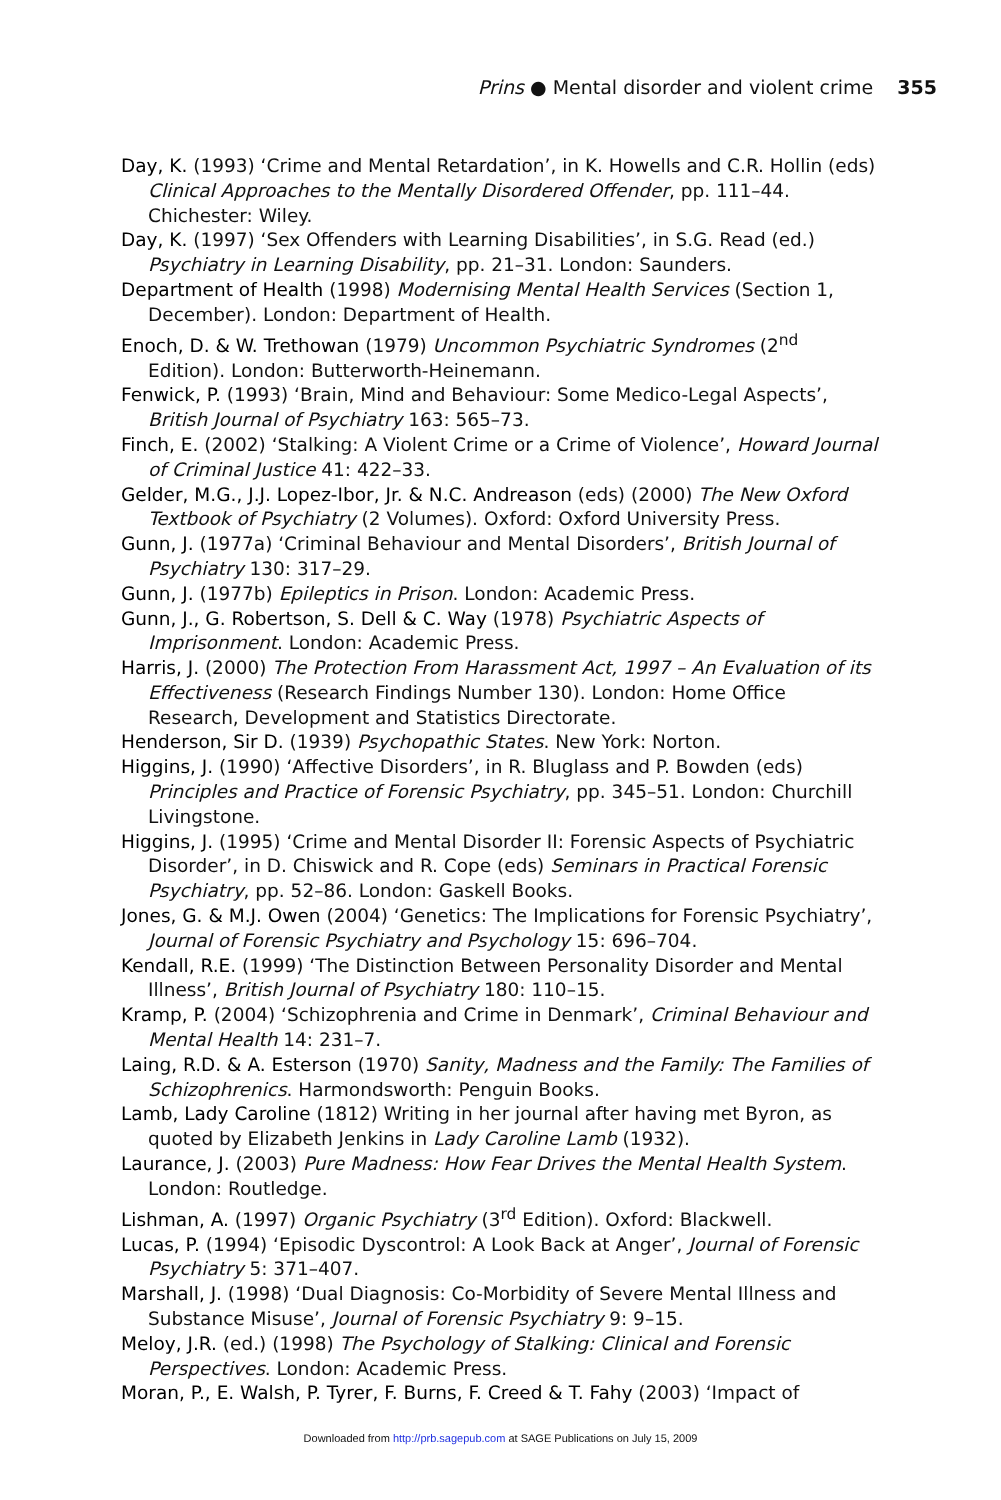Prins ● Mental disorder and violent crime 355
Day, K. (1993) ‘Crime and Mental Retardation’, in K. Howells and C.R. Hollin (eds) Clinical Approaches to the Mentally Disordered Offender, pp. 111–44. Chichester: Wiley.
Day, K. (1997) ‘Sex Offenders with Learning Disabilities’, in S.G. Read (ed.) Psychiatry in Learning Disability, pp. 21–31. London: Saunders.
Department of Health (1998) Modernising Mental Health Services (Section 1, December). London: Department of Health.
Enoch, D. & W. Trethowan (1979) Uncommon Psychiatric Syndromes (2<sup>nd</sup> Edition). London: Butterworth-Heinemann.
Fenwick, P. (1993) ‘Brain, Mind and Behaviour: Some Medico-Legal Aspects’, British Journal of Psychiatry 163: 565–73.
Finch, E. (2002) ‘Stalking: A Violent Crime or a Crime of Violence’, Howard Journal of Criminal Justice 41: 422–33.
Gelder, M.G., J.J. Lopez-Ibor, Jr. & N.C. Andreason (eds) (2000) The New Oxford Textbook of Psychiatry (2 Volumes). Oxford: Oxford University Press.
Gunn, J. (1977a) ‘Criminal Behaviour and Mental Disorders’, British Journal of Psychiatry 130: 317–29.
Gunn, J. (1977b) Epileptics in Prison. London: Academic Press.
Gunn, J., G. Robertson, S. Dell & C. Way (1978) Psychiatric Aspects of Imprisonment. London: Academic Press.
Harris, J. (2000) The Protection From Harassment Act, 1997 – An Evaluation of its Effectiveness (Research Findings Number 130). London: Home Office Research, Development and Statistics Directorate.
Henderson, Sir D. (1939) Psychopathic States. New York: Norton.
Higgins, J. (1990) ‘Affective Disorders’, in R. Bluglass and P. Bowden (eds) Principles and Practice of Forensic Psychiatry, pp. 345–51. London: Churchill Livingstone.
Higgins, J. (1995) ‘Crime and Mental Disorder II: Forensic Aspects of Psychiatric Disorder’, in D. Chiswick and R. Cope (eds) Seminars in Practical Forensic Psychiatry, pp. 52–86. London: Gaskell Books.
Jones, G. & M.J. Owen (2004) ‘Genetics: The Implications for Forensic Psychiatry’, Journal of Forensic Psychiatry and Psychology 15: 696–704.
Kendall, R.E. (1999) ‘The Distinction Between Personality Disorder and Mental Illness’, British Journal of Psychiatry 180: 110–15.
Kramp, P. (2004) ‘Schizophrenia and Crime in Denmark’, Criminal Behaviour and Mental Health 14: 231–7.
Laing, R.D. & A. Esterson (1970) Sanity, Madness and the Family: The Families of Schizophrenics. Harmondsworth: Penguin Books.
Lamb, Lady Caroline (1812) Writing in her journal after having met Byron, as quoted by Elizabeth Jenkins in Lady Caroline Lamb (1932).
Laurance, J. (2003) Pure Madness: How Fear Drives the Mental Health System. London: Routledge.
Lishman, A. (1997) Organic Psychiatry (3<sup>rd</sup> Edition). Oxford: Blackwell.
Lucas, P. (1994) ‘Episodic Dyscontrol: A Look Back at Anger’, Journal of Forensic Psychiatry 5: 371–407.
Marshall, J. (1998) ‘Dual Diagnosis: Co-Morbidity of Severe Mental Illness and Substance Misuse’, Journal of Forensic Psychiatry 9: 9–15.
Meloy, J.R. (ed.) (1998) The Psychology of Stalking: Clinical and Forensic Perspectives. London: Academic Press.
Moran, P., E. Walsh, P. Tyrer, F. Burns, F. Creed & T. Fahy (2003) ‘Impact of
Downloaded from http://prb.sagepub.com at SAGE Publications on July 15, 2009